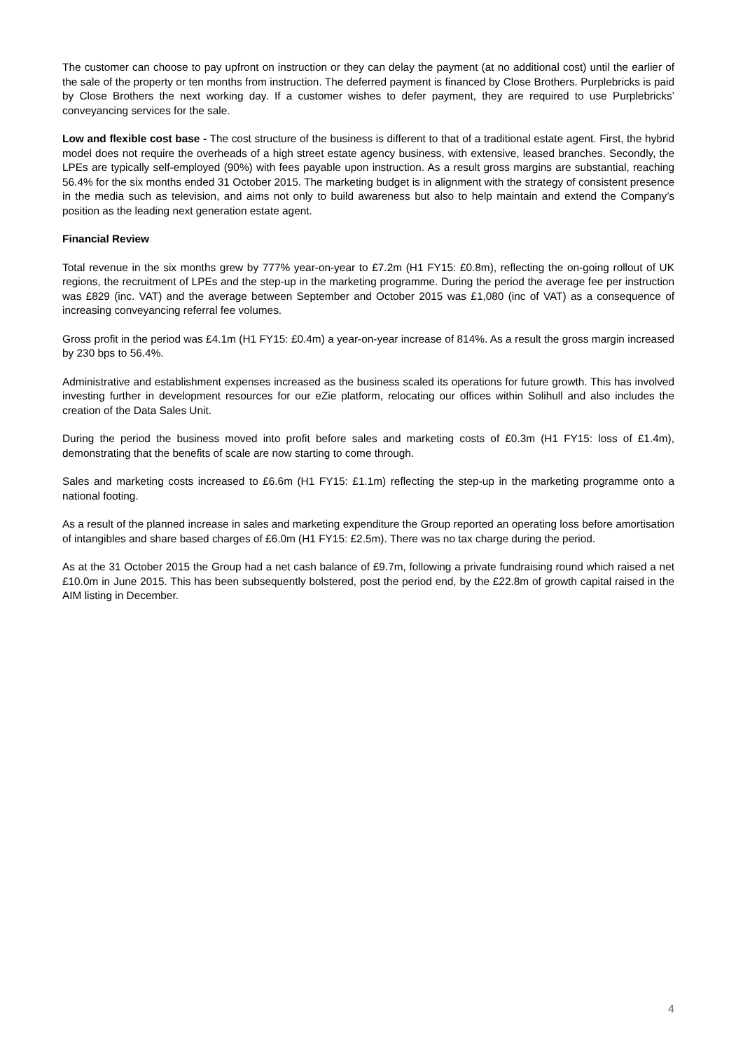The customer can choose to pay upfront on instruction or they can delay the payment (at no additional cost) until the earlier of the sale of the property or ten months from instruction. The deferred payment is financed by Close Brothers. Purplebricks is paid by Close Brothers the next working day. If a customer wishes to defer payment, they are required to use Purplebricks’ conveyancing services for the sale.
Low and flexible cost base - The cost structure of the business is different to that of a traditional estate agent. First, the hybrid model does not require the overheads of a high street estate agency business, with extensive, leased branches. Secondly, the LPEs are typically self-employed (90%) with fees payable upon instruction. As a result gross margins are substantial, reaching 56.4% for the six months ended 31 October 2015. The marketing budget is in alignment with the strategy of consistent presence in the media such as television, and aims not only to build awareness but also to help maintain and extend the Company’s position as the leading next generation estate agent.
Financial Review
Total revenue in the six months grew by 777% year-on-year to £7.2m (H1 FY15: £0.8m), reflecting the on-going rollout of UK regions, the recruitment of LPEs and the step-up in the marketing programme. During the period the average fee per instruction was £829 (inc. VAT) and the average between September and October 2015 was £1,080 (inc of VAT) as a consequence of increasing conveyancing referral fee volumes.
Gross profit in the period was £4.1m (H1 FY15: £0.4m) a year-on-year increase of 814%. As a result the gross margin increased by 230 bps to 56.4%.
Administrative and establishment expenses increased as the business scaled its operations for future growth. This has involved investing further in development resources for our eZie platform, relocating our offices within Solihull and also includes the creation of the Data Sales Unit.
During the period the business moved into profit before sales and marketing costs of £0.3m (H1 FY15: loss of £1.4m), demonstrating that the benefits of scale are now starting to come through.
Sales and marketing costs increased to £6.6m (H1 FY15: £1.1m) reflecting the step-up in the marketing programme onto a national footing.
As a result of the planned increase in sales and marketing expenditure the Group reported an operating loss before amortisation of intangibles and share based charges of £6.0m (H1 FY15: £2.5m). There was no tax charge during the period.
As at the 31 October 2015 the Group had a net cash balance of £9.7m, following a private fundraising round which raised a net £10.0m in June 2015. This has been subsequently bolstered, post the period end, by the £22.8m of growth capital raised in the AIM listing in December.
4